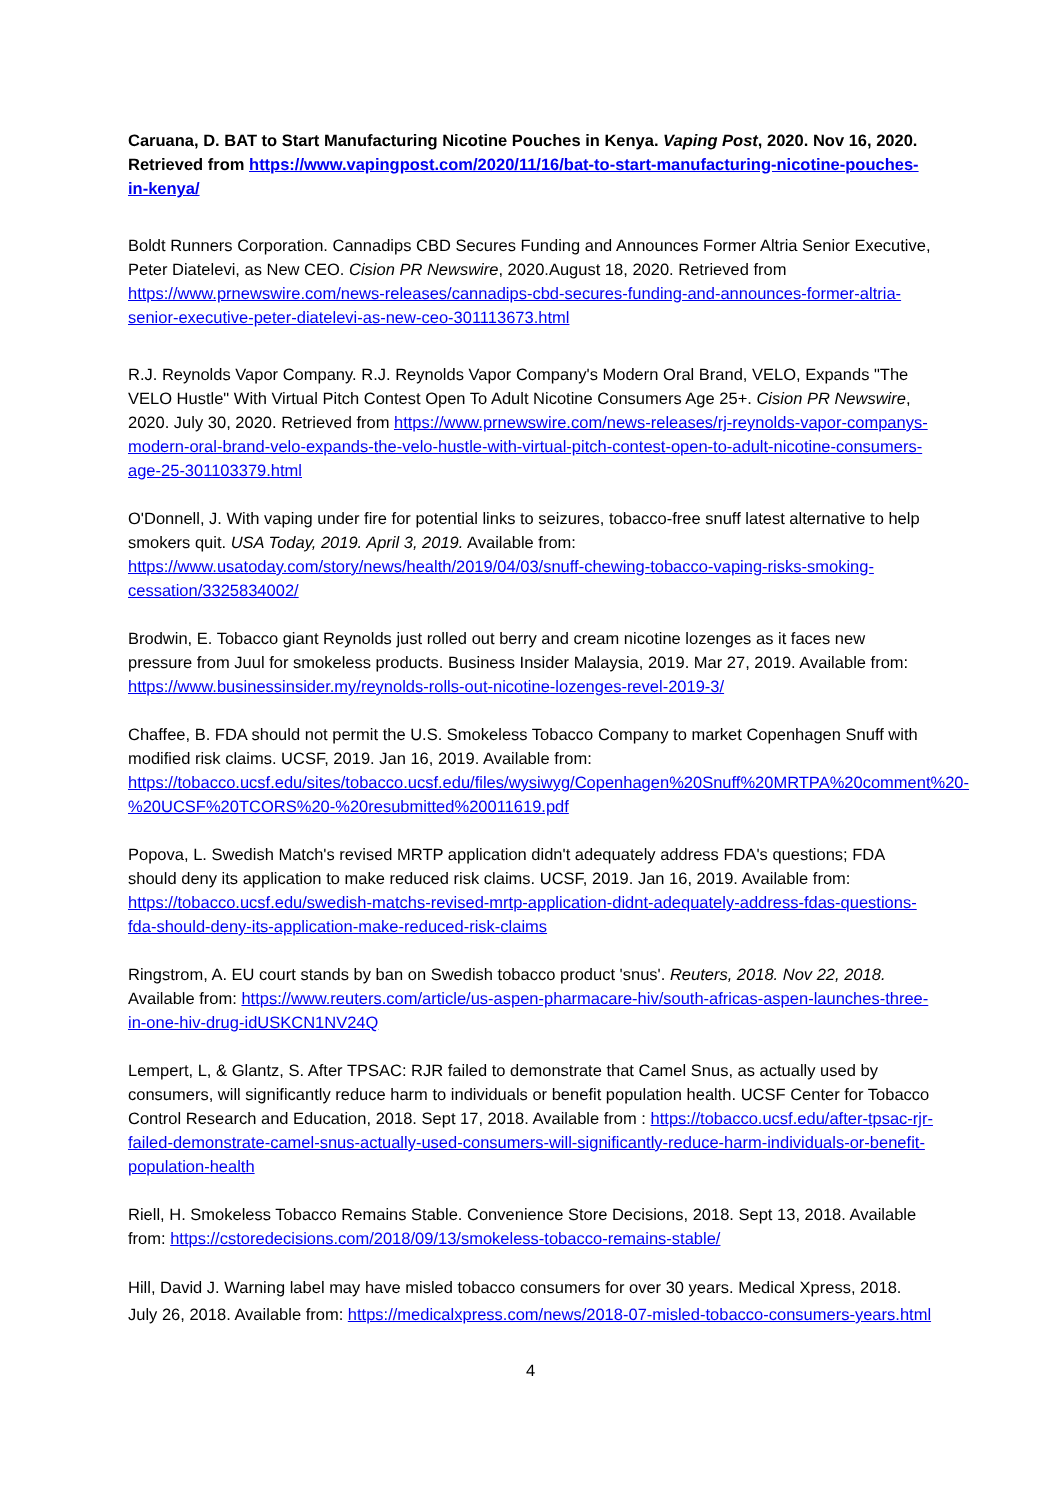Caruana, D. BAT to Start Manufacturing Nicotine Pouches in Kenya. Vaping Post, 2020. Nov 16, 2020. Retrieved from https://www.vapingpost.com/2020/11/16/bat-to-start-manufacturing-nicotine-pouches-in-kenya/
Boldt Runners Corporation. Cannadips CBD Secures Funding and Announces Former Altria Senior Executive, Peter Diatelevi, as New CEO. Cision PR Newswire, 2020.August 18, 2020. Retrieved from https://www.prnewswire.com/news-releases/cannadips-cbd-secures-funding-and-announces-former-altria-senior-executive-peter-diatelevi-as-new-ceo-301113673.html
R.J. Reynolds Vapor Company. R.J. Reynolds Vapor Company's Modern Oral Brand, VELO, Expands "The VELO Hustle" With Virtual Pitch Contest Open To Adult Nicotine Consumers Age 25+. Cision PR Newswire, 2020. July 30, 2020. Retrieved from https://www.prnewswire.com/news-releases/rj-reynolds-vapor-companys-modern-oral-brand-velo-expands-the-velo-hustle-with-virtual-pitch-contest-open-to-adult-nicotine-consumers-age-25-301103379.html
O'Donnell, J. With vaping under fire for potential links to seizures, tobacco-free snuff latest alternative to help smokers quit. USA Today, 2019. April 3, 2019. Available from: https://www.usatoday.com/story/news/health/2019/04/03/snuff-chewing-tobacco-vaping-risks-smoking-cessation/3325834002/
Brodwin, E. Tobacco giant Reynolds just rolled out berry and cream nicotine lozenges as it faces new pressure from Juul for smokeless products. Business Insider Malaysia, 2019. Mar 27, 2019. Available from: https://www.businessinsider.my/reynolds-rolls-out-nicotine-lozenges-revel-2019-3/
Chaffee, B. FDA should not permit the U.S. Smokeless Tobacco Company to market Copenhagen Snuff with modified risk claims. UCSF, 2019. Jan 16, 2019. Available from: https://tobacco.ucsf.edu/sites/tobacco.ucsf.edu/files/wysiwyg/Copenhagen%20Snuff%20MRTPA%20comment%20-%20UCSF%20TCORS%20-%20resubmitted%20011619.pdf
Popova, L. Swedish Match's revised MRTP application didn't adequately address FDA's questions; FDA should deny its application to make reduced risk claims. UCSF, 2019. Jan 16, 2019. Available from: https://tobacco.ucsf.edu/swedish-matchs-revised-mrtp-application-didnt-adequately-address-fdas-questions-fda-should-deny-its-application-make-reduced-risk-claims
Ringstrom, A. EU court stands by ban on Swedish tobacco product 'snus'. Reuters, 2018. Nov 22, 2018. Available from: https://www.reuters.com/article/us-aspen-pharmacare-hiv/south-africas-aspen-launches-three-in-one-hiv-drug-idUSKCN1NV24Q
Lempert, L, & Glantz, S. After TPSAC: RJR failed to demonstrate that Camel Snus, as actually used by consumers, will significantly reduce harm to individuals or benefit population health. UCSF Center for Tobacco Control Research and Education, 2018. Sept 17, 2018. Available from : https://tobacco.ucsf.edu/after-tpsac-rjr-failed-demonstrate-camel-snus-actually-used-consumers-will-significantly-reduce-harm-individuals-or-benefit-population-health
Riell, H. Smokeless Tobacco Remains Stable. Convenience Store Decisions, 2018. Sept 13, 2018. Available from: https://cstoredecisions.com/2018/09/13/smokeless-tobacco-remains-stable/
Hill, David J. Warning label may have misled tobacco consumers for over 30 years. Medical Xpress, 2018. July 26, 2018. Available from: https://medicalxpress.com/news/2018-07-misled-tobacco-consumers-years.html
4